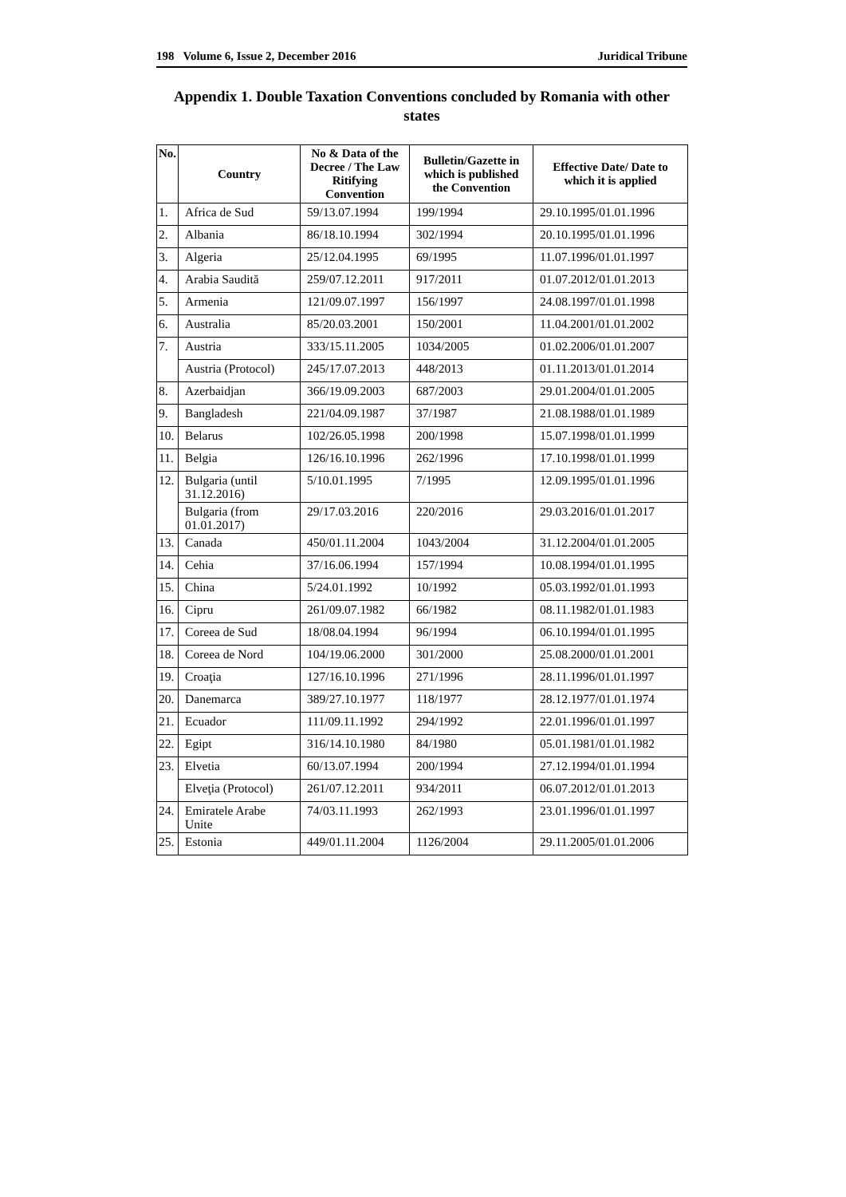198 Volume 6, Issue 2, December 2016 Juridical Tribune
Appendix 1. Double Taxation Conventions concluded by Romania with other states
| No. | Country | No & Data of the Decree / The Law Ritifying Convention | Bulletin/Gazette in which is published the Convention | Effective Date/ Date to which it is applied |
| --- | --- | --- | --- | --- |
| 1. | Africa de Sud | 59/13.07.1994 | 199/1994 | 29.10.1995/01.01.1996 |
| 2. | Albania | 86/18.10.1994 | 302/1994 | 20.10.1995/01.01.1996 |
| 3. | Algeria | 25/12.04.1995 | 69/1995 | 11.07.1996/01.01.1997 |
| 4. | Arabia Saudită | 259/07.12.2011 | 917/2011 | 01.07.2012/01.01.2013 |
| 5. | Armenia | 121/09.07.1997 | 156/1997 | 24.08.1997/01.01.1998 |
| 6. | Australia | 85/20.03.2001 | 150/2001 | 11.04.2001/01.01.2002 |
| 7. | Austria | 333/15.11.2005 | 1034/2005 | 01.02.2006/01.01.2007 |
| | Austria (Protocol) | 245/17.07.2013 | 448/2013 | 01.11.2013/01.01.2014 |
| 8. | Azerbaidjan | 366/19.09.2003 | 687/2003 | 29.01.2004/01.01.2005 |
| 9. | Bangladesh | 221/04.09.1987 | 37/1987 | 21.08.1988/01.01.1989 |
| 10. | Belarus | 102/26.05.1998 | 200/1998 | 15.07.1998/01.01.1999 |
| 11. | Belgia | 126/16.10.1996 | 262/1996 | 17.10.1998/01.01.1999 |
| 12. | Bulgaria (until 31.12.2016) | 5/10.01.1995 | 7/1995 | 12.09.1995/01.01.1996 |
| | Bulgaria (from 01.01.2017) | 29/17.03.2016 | 220/2016 | 29.03.2016/01.01.2017 |
| 13. | Canada | 450/01.11.2004 | 1043/2004 | 31.12.2004/01.01.2005 |
| 14. | Cehia | 37/16.06.1994 | 157/1994 | 10.08.1994/01.01.1995 |
| 15. | China | 5/24.01.1992 | 10/1992 | 05.03.1992/01.01.1993 |
| 16. | Cipru | 261/09.07.1982 | 66/1982 | 08.11.1982/01.01.1983 |
| 17. | Coreea de Sud | 18/08.04.1994 | 96/1994 | 06.10.1994/01.01.1995 |
| 18. | Coreea de Nord | 104/19.06.2000 | 301/2000 | 25.08.2000/01.01.2001 |
| 19. | Croaţia | 127/16.10.1996 | 271/1996 | 28.11.1996/01.01.1997 |
| 20. | Danemarca | 389/27.10.1977 | 118/1977 | 28.12.1977/01.01.1974 |
| 21. | Ecuador | 111/09.11.1992 | 294/1992 | 22.01.1996/01.01.1997 |
| 22. | Egipt | 316/14.10.1980 | 84/1980 | 05.01.1981/01.01.1982 |
| 23. | Elvetia | 60/13.07.1994 | 200/1994 | 27.12.1994/01.01.1994 |
| | Elveţia (Protocol) | 261/07.12.2011 | 934/2011 | 06.07.2012/01.01.2013 |
| 24. | Emiratele Arabe Unite | 74/03.11.1993 | 262/1993 | 23.01.1996/01.01.1997 |
| 25. | Estonia | 449/01.11.2004 | 1126/2004 | 29.11.2005/01.01.2006 |